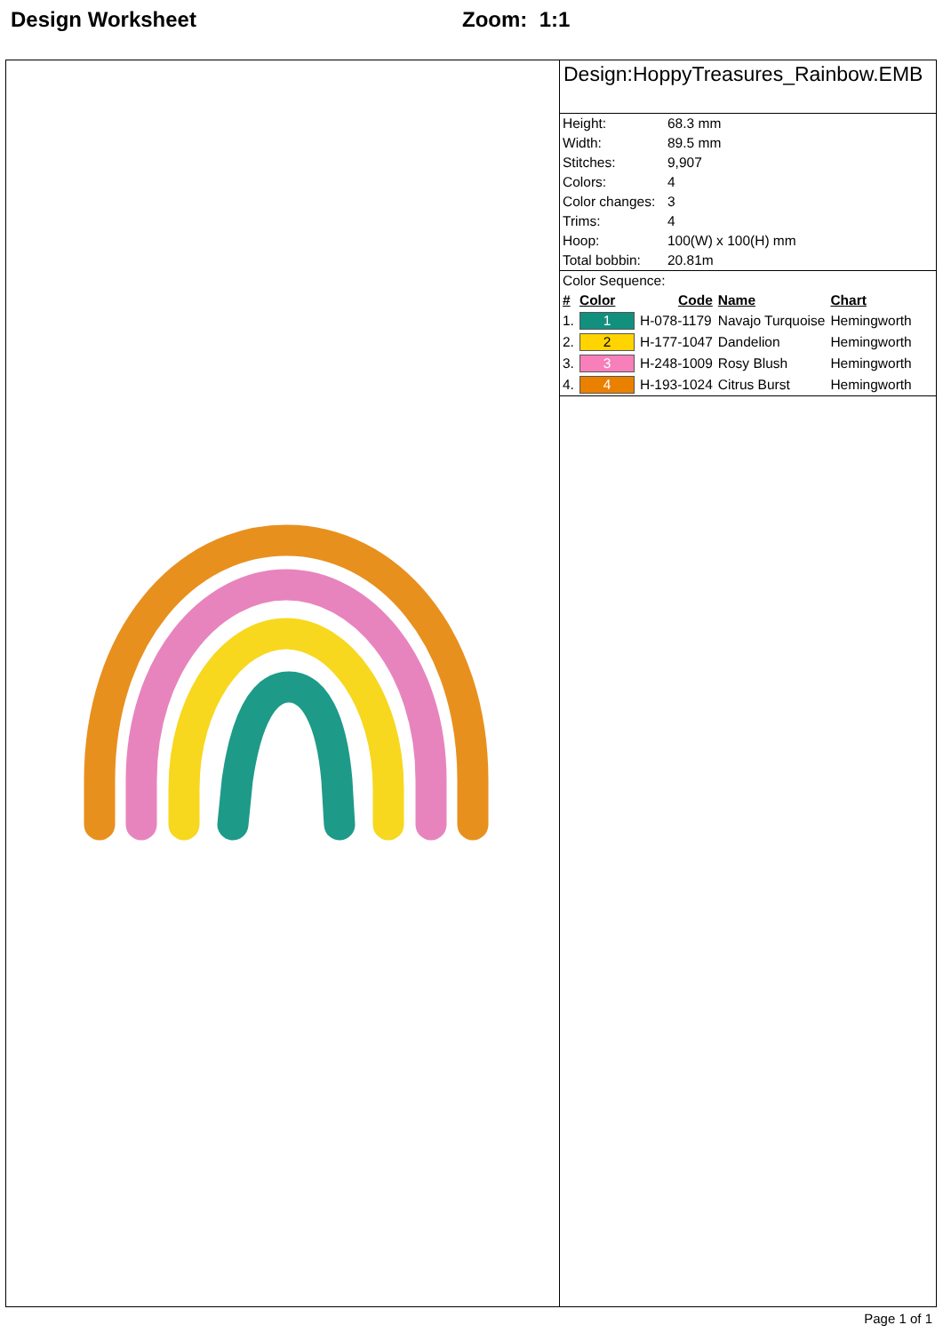Design Worksheet Zoom: 1:1
Design:HoppyTreasures_Rainbow.EMB
| Height: | 68.3 mm |
| Width: | 89.5 mm |
| Stitches: | 9,907 |
| Colors: | 4 |
| Color changes: | 3 |
| Trims: | 4 |
| Hoop: | 100(W) x 100(H) mm |
| Total bobbin: | 20.81m |
Color Sequence:
| # | Color | Code | Name | Chart |
| --- | --- | --- | --- | --- |
| 1. | 1 | H-078-1179 | Navajo Turquoise | Hemingworth |
| 2. | 2 | H-177-1047 | Dandelion | Hemingworth |
| 3. | 3 | H-248-1009 | Rosy Blush | Hemingworth |
| 4. | 4 | H-193-1024 | Citrus Burst | Hemingworth |
Page 1 of 1